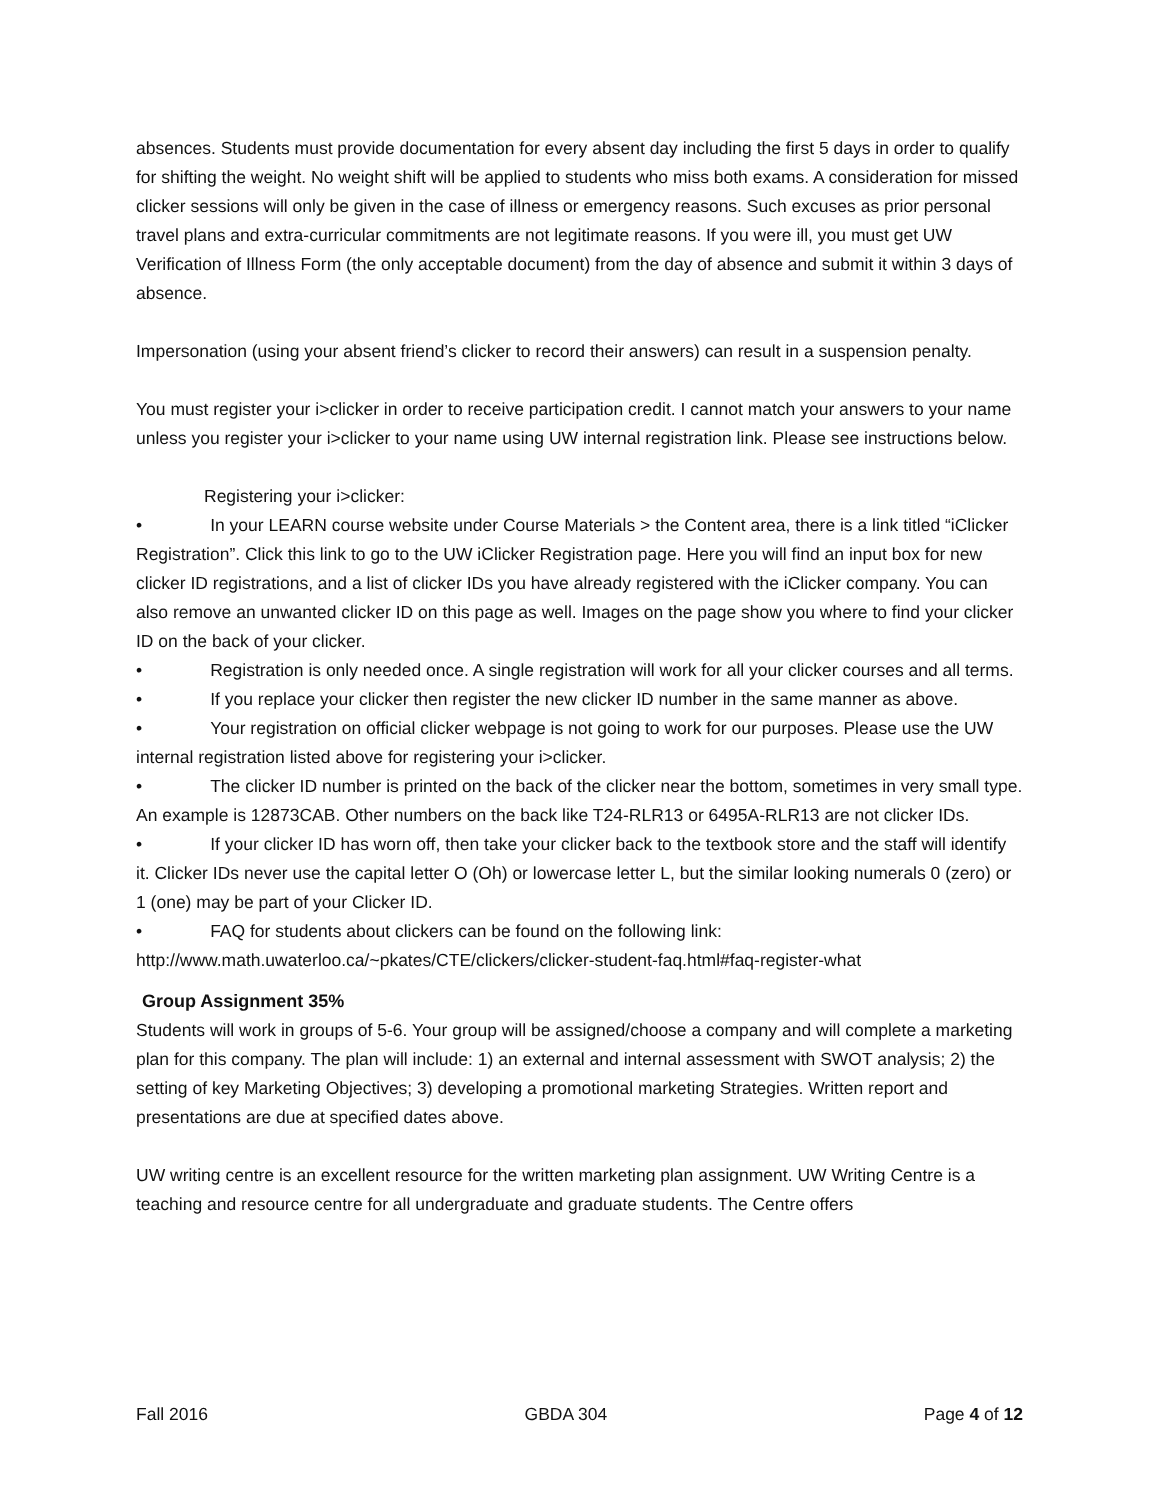absences. Students must provide documentation for every absent day including the first 5 days in order to qualify for shifting the weight. No weight shift will be applied to students who miss both exams. A consideration for missed clicker sessions will only be given in the case of illness or emergency reasons. Such excuses as prior personal travel plans and extra-curricular commitments are not legitimate reasons. If you were ill, you must get UW Verification of Illness Form (the only acceptable document) from the day of absence and submit it within 3 days of absence.
Impersonation (using your absent friend’s clicker to record their answers) can result in a suspension penalty.
You must register your i>clicker in order to receive participation credit. I cannot match your answers to your name unless you register your i>clicker to your name using UW internal registration link. Please see instructions below.
Registering your i>clicker:
• In your LEARN course website under Course Materials > the Content area, there is a link titled “iClicker Registration”. Click this link to go to the UW iClicker Registration page. Here you will find an input box for new clicker ID registrations, and a list of clicker IDs you have already registered with the iClicker company. You can also remove an unwanted clicker ID on this page as well. Images on the page show you where to find your clicker ID on the back of your clicker.
• Registration is only needed once. A single registration will work for all your clicker courses and all terms.
• If you replace your clicker then register the new clicker ID number in the same manner as above.
• Your registration on official clicker webpage is not going to work for our purposes. Please use the UW internal registration listed above for registering your i>clicker.
• The clicker ID number is printed on the back of the clicker near the bottom, sometimes in very small type. An example is 12873CAB. Other numbers on the back like T24-RLR13 or 6495A-RLR13 are not clicker IDs.
• If your clicker ID has worn off, then take your clicker back to the textbook store and the staff will identify it. Clicker IDs never use the capital letter O (Oh) or lowercase letter L, but the similar looking numerals 0 (zero) or 1 (one) may be part of your Clicker ID.
• FAQ for students about clickers can be found on the following link:
http://www.math.uwaterloo.ca/~pkates/CTE/clickers/clicker-student-faq.html#faq-register-what
Group Assignment 35%
Students will work in groups of 5-6. Your group will be assigned/choose a company and will complete a marketing plan for this company. The plan will include: 1) an external and internal assessment with SWOT analysis; 2) the setting of key Marketing Objectives; 3) developing a promotional marketing Strategies. Written report and presentations are due at specified dates above.
UW writing centre is an excellent resource for the written marketing plan assignment. UW Writing Centre is a teaching and resource centre for all undergraduate and graduate students. The Centre offers
Fall 2016 GBDA 304 Page 4 of 12